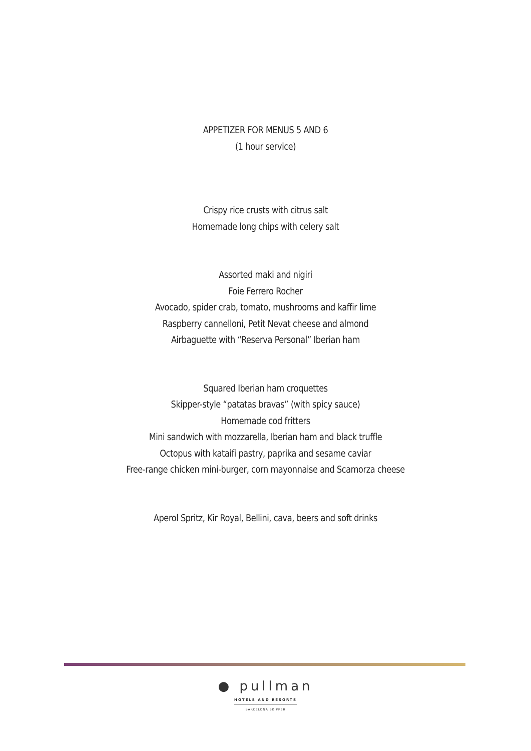APPETIZER FOR MENUS 5 AND 6
(1 hour service)
Crispy rice crusts with citrus salt
Homemade long chips with celery salt
Assorted maki and nigiri
Foie Ferrero Rocher
Avocado, spider crab, tomato, mushrooms and kaffir lime
Raspberry cannelloni, Petit Nevat cheese and almond
Airbaguette with “Reserva Personal” Iberian ham
Squared Iberian ham croquettes
Skipper-style “patatas bravas” (with spicy sauce)
Homemade cod fritters
Mini sandwich with mozzarella, Iberian ham and black truffle
Octopus with kataifi pastry, paprika and sesame caviar
Free-range chicken mini-burger, corn mayonnaise and Scamorza cheese
Aperol Spritz, Kir Royal, Bellini, cava, beers and soft drinks
● pullman
HOTELS AND RESORTS
BARCELONA SKIPPER